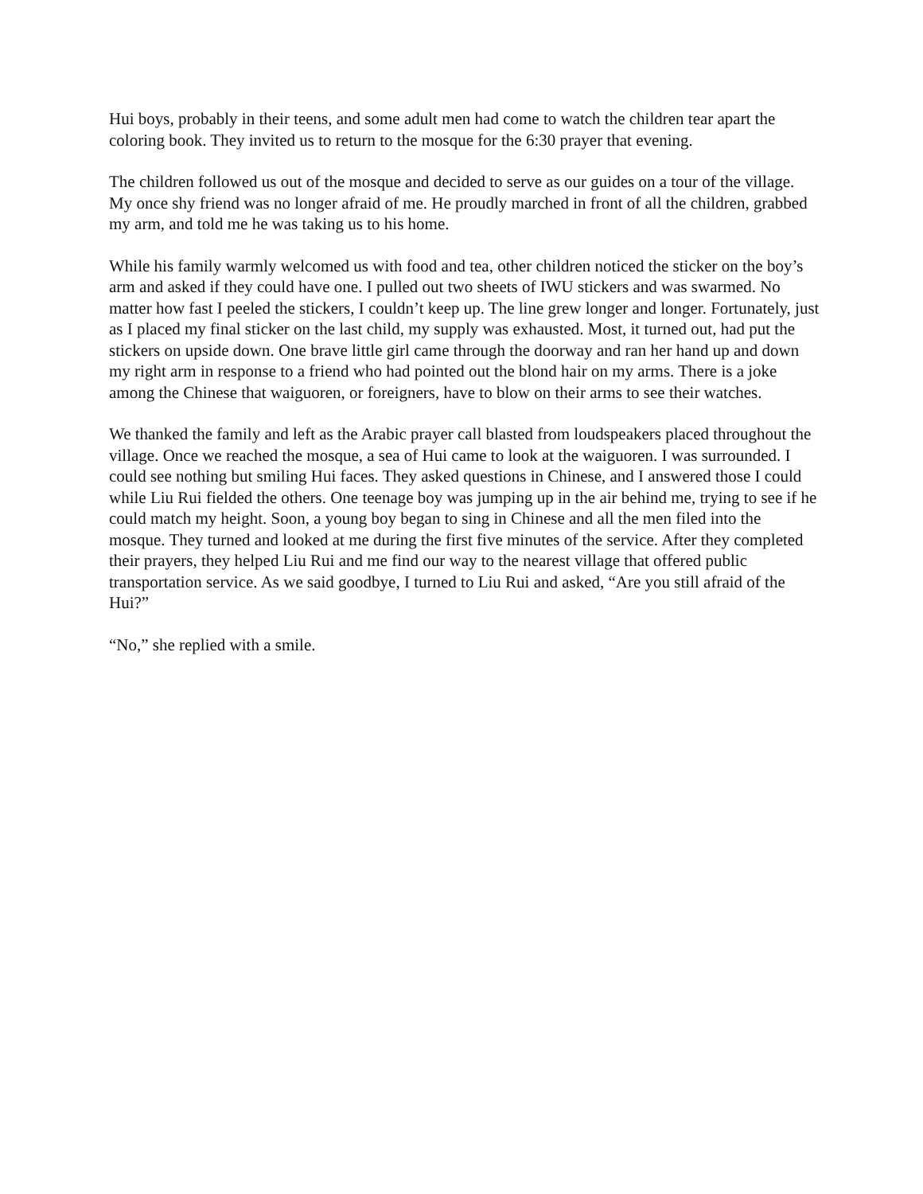Hui boys, probably in their teens, and some adult men had come to watch the children tear apart the coloring book. They invited us to return to the mosque for the 6:30 prayer that evening.
The children followed us out of the mosque and decided to serve as our guides on a tour of the village. My once shy friend was no longer afraid of me. He proudly marched in front of all the children, grabbed my arm, and told me he was taking us to his home.
While his family warmly welcomed us with food and tea, other children noticed the sticker on the boy’s arm and asked if they could have one. I pulled out two sheets of IWU stickers and was swarmed. No matter how fast I peeled the stickers, I couldn’t keep up. The line grew longer and longer. Fortunately, just as I placed my final sticker on the last child, my supply was exhausted. Most, it turned out, had put the stickers on upside down. One brave little girl came through the doorway and ran her hand up and down my right arm in response to a friend who had pointed out the blond hair on my arms. There is a joke among the Chinese that waiguoren, or foreigners, have to blow on their arms to see their watches.
We thanked the family and left as the Arabic prayer call blasted from loudspeakers placed throughout the village. Once we reached the mosque, a sea of Hui came to look at the waiguoren. I was surrounded. I could see nothing but smiling Hui faces. They asked questions in Chinese, and I answered those I could while Liu Rui fielded the others. One teenage boy was jumping up in the air behind me, trying to see if he could match my height. Soon, a young boy began to sing in Chinese and all the men filed into the mosque. They turned and looked at me during the first five minutes of the service. After they completed their prayers, they helped Liu Rui and me find our way to the nearest village that offered public transportation service. As we said goodbye, I turned to Liu Rui and asked, “Are you still afraid of the Hui?”
“No,” she replied with a smile.